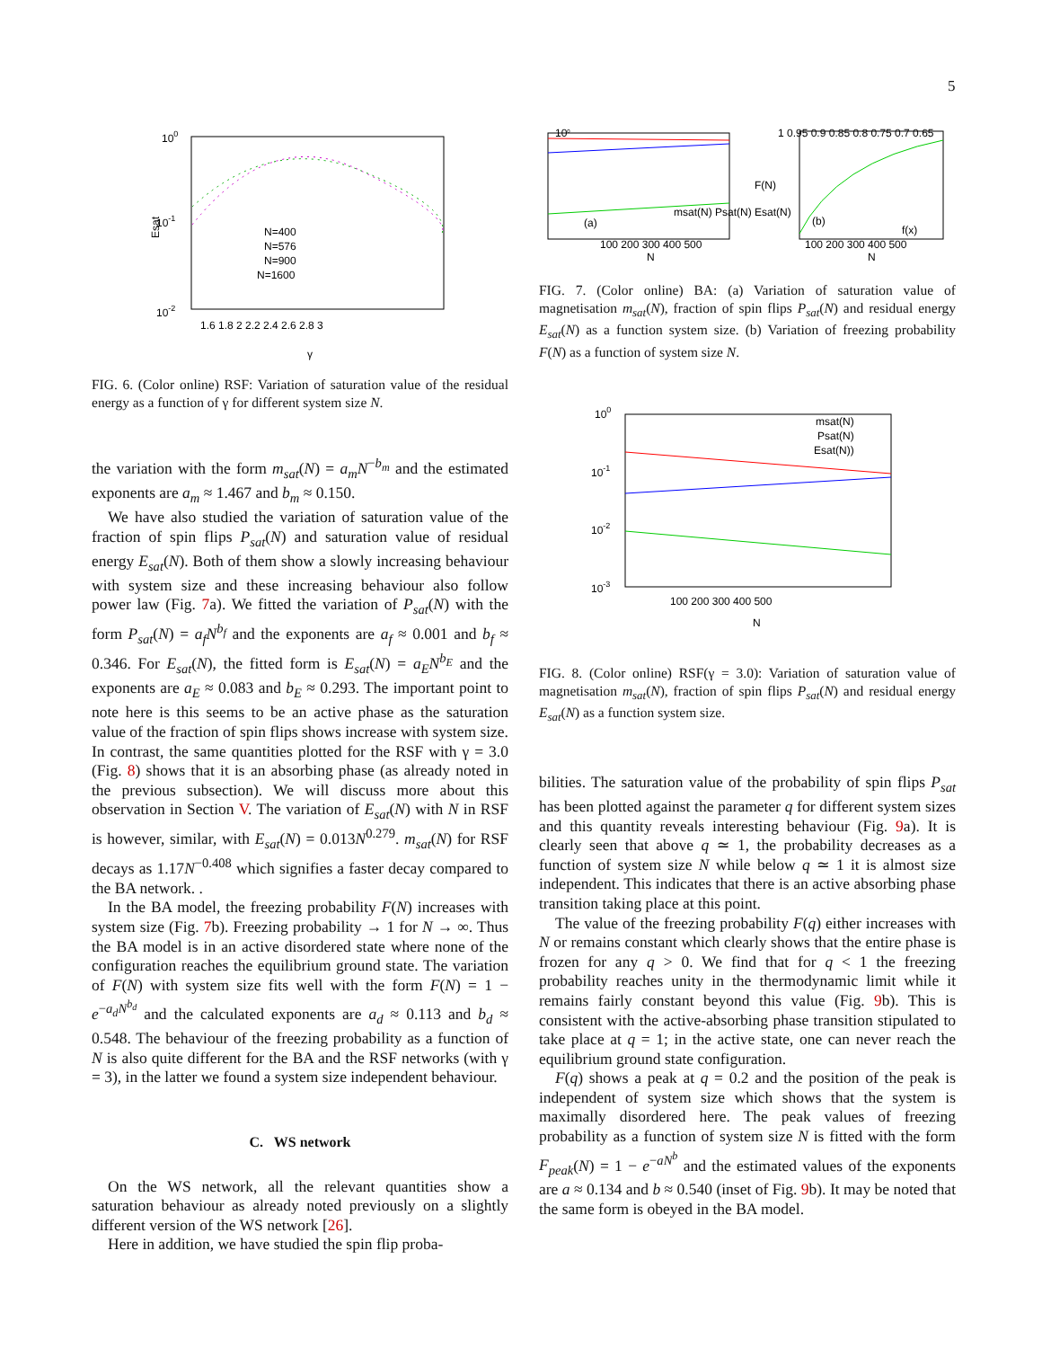5
100
10-1
10-2
Esat
1.6 1.8 2 2.2 2.4 2.6 2.8 3
γ
N=400
N=576
N=900
N=1600
FIG. 6. (Color online) RSF: Variation of saturation value of the residual energy as a function of γ for different system size N.
the variation with the form m<sub>sat</sub>(N) = a<sub>m</sub>N<sup>−b<sub>m</sub></sup> and the estimated exponents are a<sub>m</sub> ≈ 1.467 and b<sub>m</sub> ≈ 0.150.
We have also studied the variation of saturation value of the fraction of spin flips P<sub>sat</sub>(N) and saturation value of residual energy E<sub>sat</sub>(N). Both of them show a slowly increasing behaviour with system size and these increasing behaviour also follow power law (Fig. 7a). We fitted the variation of P<sub>sat</sub>(N) with the form P<sub>sat</sub>(N) = a<sub>f</sub>N<sup>b<sub>f</sub></sup> and the exponents are a<sub>f</sub> ≈ 0.001 and b<sub>f</sub> ≈ 0.346. For E<sub>sat</sub>(N), the fitted form is E<sub>sat</sub>(N) = a<sub>E</sub>N<sup>b<sub>E</sub></sup> and the exponents are a<sub>E</sub> ≈ 0.083 and b<sub>E</sub> ≈ 0.293. The important point to note here is this seems to be an active phase as the saturation value of the fraction of spin flips shows increase with system size. In contrast, the same quantities plotted for the RSF with γ = 3.0 (Fig. 8) shows that it is an absorbing phase (as already noted in the previous subsection). We will discuss more about this observation in Section V. The variation of E<sub>sat</sub>(N) with N in RSF is however, similar, with E<sub>sat</sub>(N) = 0.013N<sup>0.279</sup>. m<sub>sat</sub>(N) for RSF decays as 1.17N<sup>−0.408</sup> which signifies a faster decay compared to the BA network. .
In the BA model, the freezing probability F(N) increases with system size (Fig. 7b). Freezing probability → 1 for N → ∞. Thus the BA model is in an active disordered state where none of the configuration reaches the equilibrium ground state. The variation of F(N) with system size fits well with the form F(N) = 1 − e<sup>−a<sub>d</sub>N<sup>b<sub>d</sub></sup></sup> and the calculated exponents are a<sub>d</sub> ≈ 0.113 and b<sub>d</sub> ≈ 0.548. The behaviour of the freezing probability as a function of N is also quite different for the BA and the RSF networks (with γ = 3), in the latter we found a system size independent behaviour.
C. WS network
On the WS network, all the relevant quantities show a saturation behaviour as already noted previously on a slightly different version of the WS network [26].
Here in addition, we have studied the spin flip proba-
100
(a)
msat(N) Psat(N) Esat(N)
100 200 300 400 500
N
1 0.95 0.9 0.85 0.8 0.75 0.7 0.65
F(N)
(b)
f(x)
100 200 300 400 500
N
FIG. 7. (Color online) BA: (a) Variation of saturation value of magnetisation m<sub>sat</sub>(N), fraction of spin flips P<sub>sat</sub>(N) and residual energy E<sub>sat</sub>(N) as a function system size. (b) Variation of freezing probability F(N) as a function of system size N.
100
10-1
10-2
10-3
msat(N)
Psat(N)
Esat(N))
100 200 300 400 500
N
FIG. 8. (Color online) RSF(γ = 3.0): Variation of saturation value of magnetisation m<sub>sat</sub>(N), fraction of spin flips P<sub>sat</sub>(N) and residual energy E<sub>sat</sub>(N) as a function system size.
bilities. The saturation value of the probability of spin flips P<sub>sat</sub> has been plotted against the parameter q for different system sizes and this quantity reveals interesting behaviour (Fig. 9a). It is clearly seen that above q ≃ 1, the probability decreases as a function of system size N while below q ≃ 1 it is almost size independent. This indicates that there is an active absorbing phase transition taking place at this point.
The value of the freezing probability F(q) either increases with N or remains constant which clearly shows that the entire phase is frozen for any q > 0. We find that for q < 1 the freezing probability reaches unity in the thermodynamic limit while it remains fairly constant beyond this value (Fig. 9b). This is consistent with the active-absorbing phase transition stipulated to take place at q = 1; in the active state, one can never reach the equilibrium ground state configuration.
F(q) shows a peak at q = 0.2 and the position of the peak is independent of system size which shows that the system is maximally disordered here. The peak values of freezing probability as a function of system size N is fitted with the form F<sub>peak</sub>(N) = 1 − e<sup>−aN<sup>b</sup></sup> and the estimated values of the exponents are a ≈ 0.134 and b ≈ 0.540 (inset of Fig. 9b). It may be noted that the same form is obeyed in the BA model.